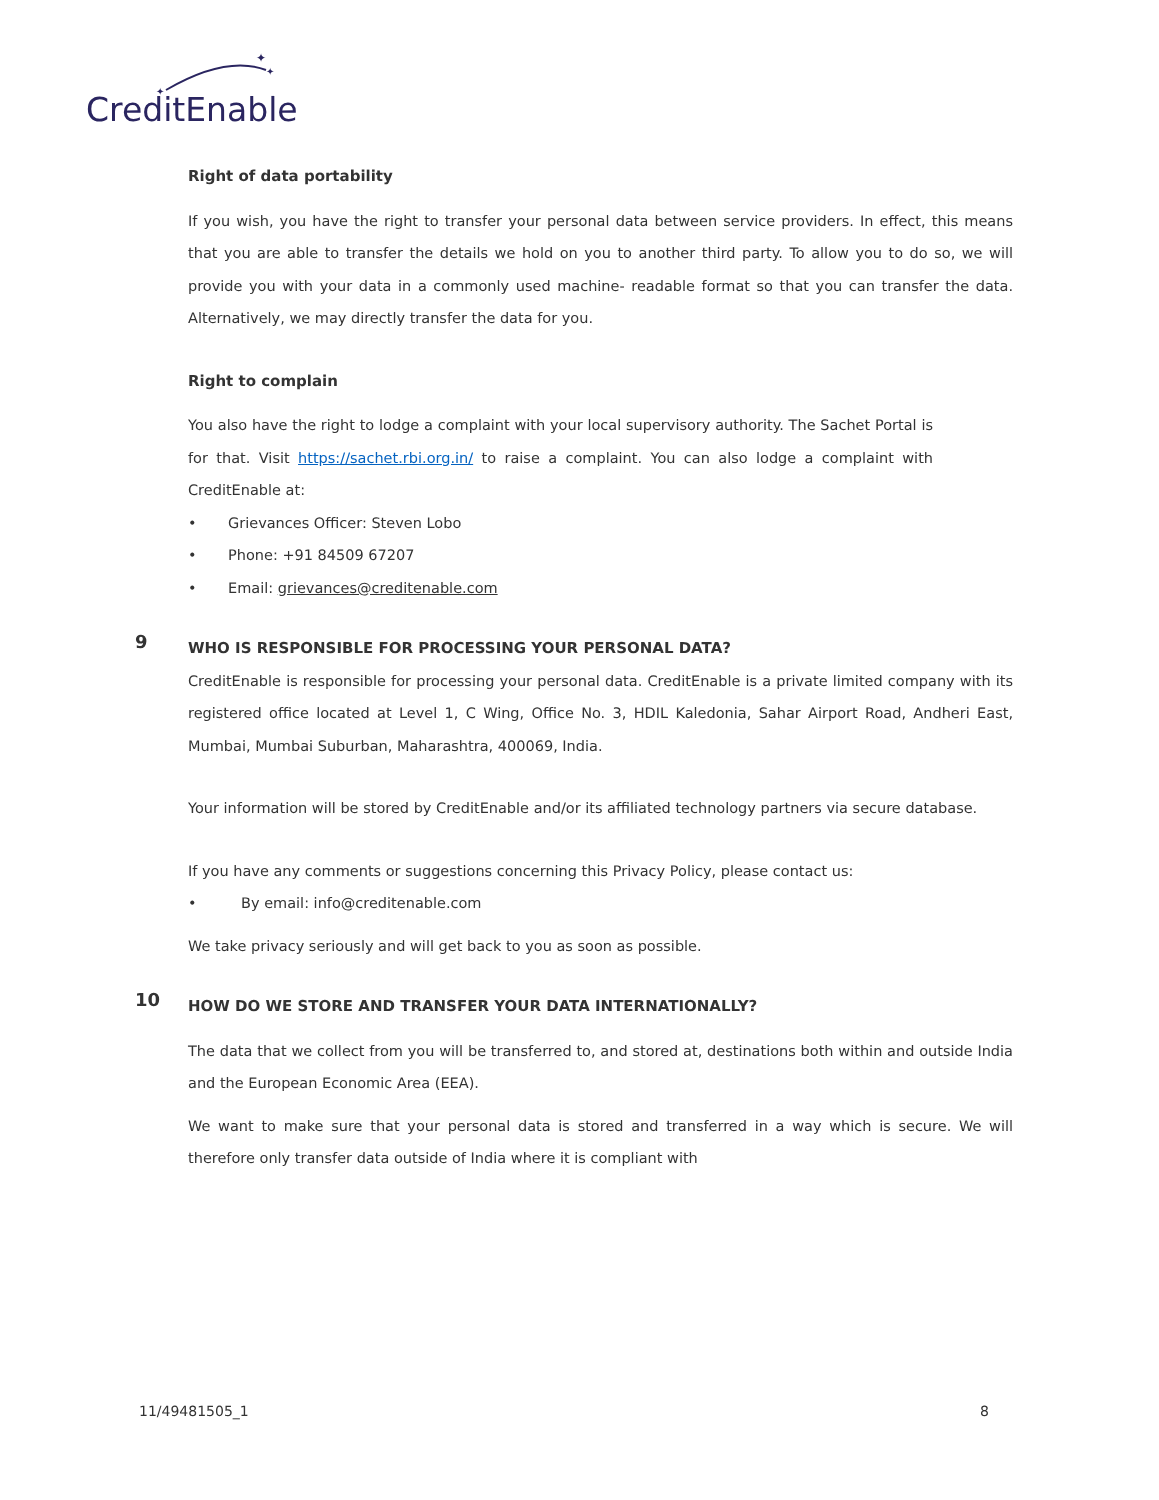✦
✦
✦
CreditEnable
Right of data portability
If you wish, you have the right to transfer your personal data between service providers. In effect, this means that you are able to transfer the details we hold on you to another third party. To allow you to do so, we will provide you with your data in a commonly used machine- readable format so that you can transfer the data. Alternatively, we may directly transfer the data for you.
Right to complain
You also have the right to lodge a complaint with your local supervisory authority. The Sachet Portal is for that. Visit https://sachet.rbi.org.in/ to raise a complaint. You can also lodge a complaint with CreditEnable at:
• Grievances Officer: Steven Lobo
• Phone: +91 84509 67207
• Email: grievances@creditenable.com
9
WHO IS RESPONSIBLE FOR PROCESSING YOUR PERSONAL DATA?
CreditEnable is responsible for processing your personal data. CreditEnable is a private limited company with its registered office located at Level 1, C Wing, Office No. 3, HDIL Kaledonia, Sahar Airport Road, Andheri East, Mumbai, Mumbai Suburban, Maharashtra, 400069, India.
Your information will be stored by CreditEnable and/or its affiliated technology partners via secure database.
If you have any comments or suggestions concerning this Privacy Policy, please contact us:
• By email: info@creditenable.com
We take privacy seriously and will get back to you as soon as possible.
10
HOW DO WE STORE AND TRANSFER YOUR DATA INTERNATIONALLY?
The data that we collect from you will be transferred to, and stored at, destinations both within and outside India and the European Economic Area (EEA).
We want to make sure that your personal data is stored and transferred in a way which is secure. We will therefore only transfer data outside of India where it is compliant with
11/49481505_1 8